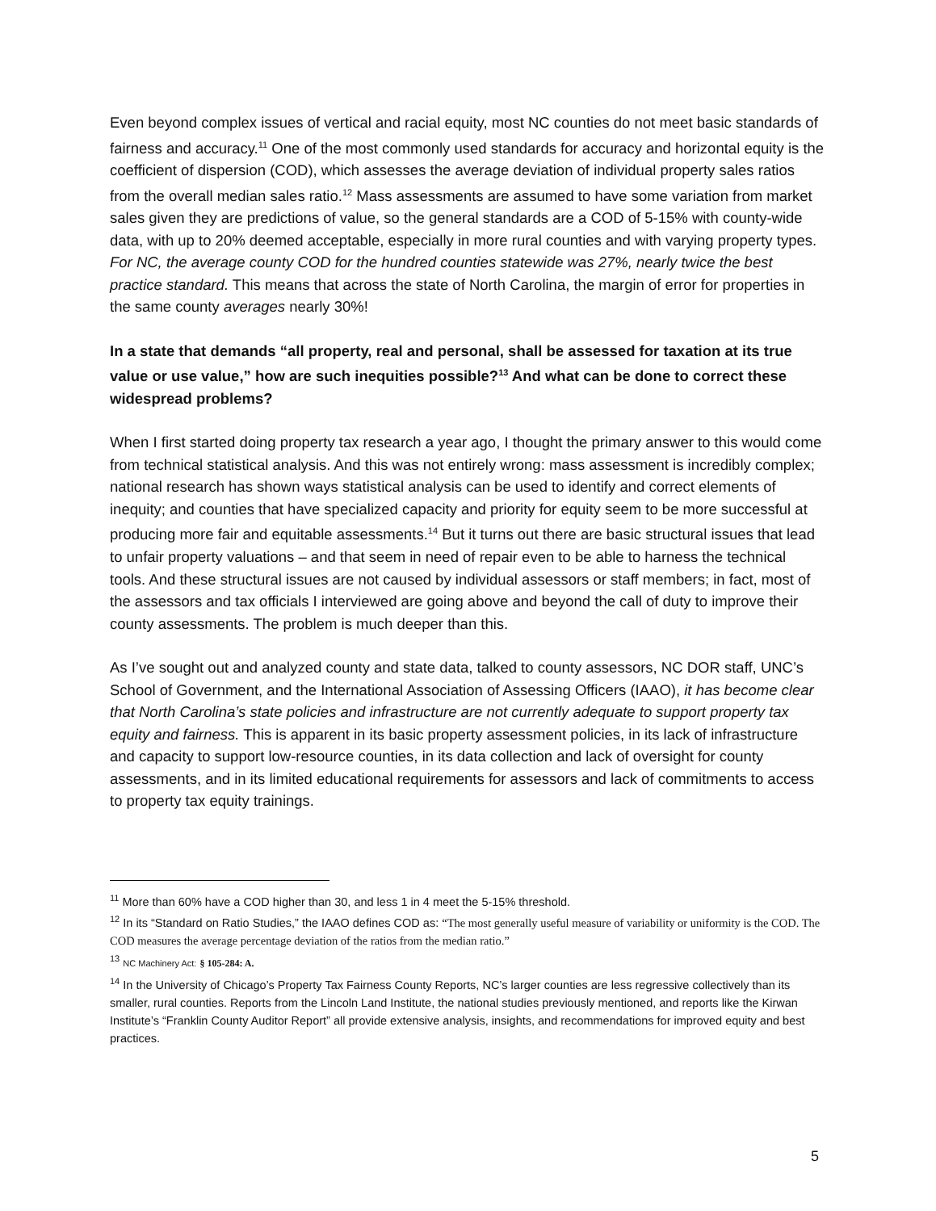Even beyond complex issues of vertical and racial equity, most NC counties do not meet basic standards of fairness and accuracy.<sup>11</sup> One of the most commonly used standards for accuracy and horizontal equity is the coefficient of dispersion (COD), which assesses the average deviation of individual property sales ratios from the overall median sales ratio.<sup>12</sup> Mass assessments are assumed to have some variation from market sales given they are predictions of value, so the general standards are a COD of 5-15% with county-wide data, with up to 20% deemed acceptable, especially in more rural counties and with varying property types. For NC, the average county COD for the hundred counties statewide was 27%, nearly twice the best practice standard. This means that across the state of North Carolina, the margin of error for properties in the same county averages nearly 30%!
In a state that demands “all property, real and personal, shall be assessed for taxation at its true value or use value,” how are such inequities possible?<sup>13</sup> And what can be done to correct these widespread problems?
When I first started doing property tax research a year ago, I thought the primary answer to this would come from technical statistical analysis. And this was not entirely wrong: mass assessment is incredibly complex; national research has shown ways statistical analysis can be used to identify and correct elements of inequity; and counties that have specialized capacity and priority for equity seem to be more successful at producing more fair and equitable assessments.<sup>14</sup> But it turns out there are basic structural issues that lead to unfair property valuations – and that seem in need of repair even to be able to harness the technical tools. And these structural issues are not caused by individual assessors or staff members; in fact, most of the assessors and tax officials I interviewed are going above and beyond the call of duty to improve their county assessments. The problem is much deeper than this.
As I’ve sought out and analyzed county and state data, talked to county assessors, NC DOR staff, UNC’s School of Government, and the International Association of Assessing Officers (IAAO), it has become clear that North Carolina’s state policies and infrastructure are not currently adequate to support property tax equity and fairness. This is apparent in its basic property assessment policies, in its lack of infrastructure and capacity to support low-resource counties, in its data collection and lack of oversight for county assessments, and in its limited educational requirements for assessors and lack of commitments to access to property tax equity trainings.
<sup>11</sup> More than 60% have a COD higher than 30, and less 1 in 4 meet the 5-15% threshold.
<sup>12</sup> In its “Standard on Ratio Studies,” the IAAO defines COD as: “The most generally useful measure of variability or uniformity is the COD. The COD measures the average percentage deviation of the ratios from the median ratio.”
<sup>13</sup> NC Machinery Act: § 105-284: A.
<sup>14</sup> In the University of Chicago’s Property Tax Fairness County Reports, NC’s larger counties are less regressive collectively than its smaller, rural counties. Reports from the Lincoln Land Institute, the national studies previously mentioned, and reports like the Kirwan Institute’s “Franklin County Auditor Report” all provide extensive analysis, insights, and recommendations for improved equity and best practices.
5